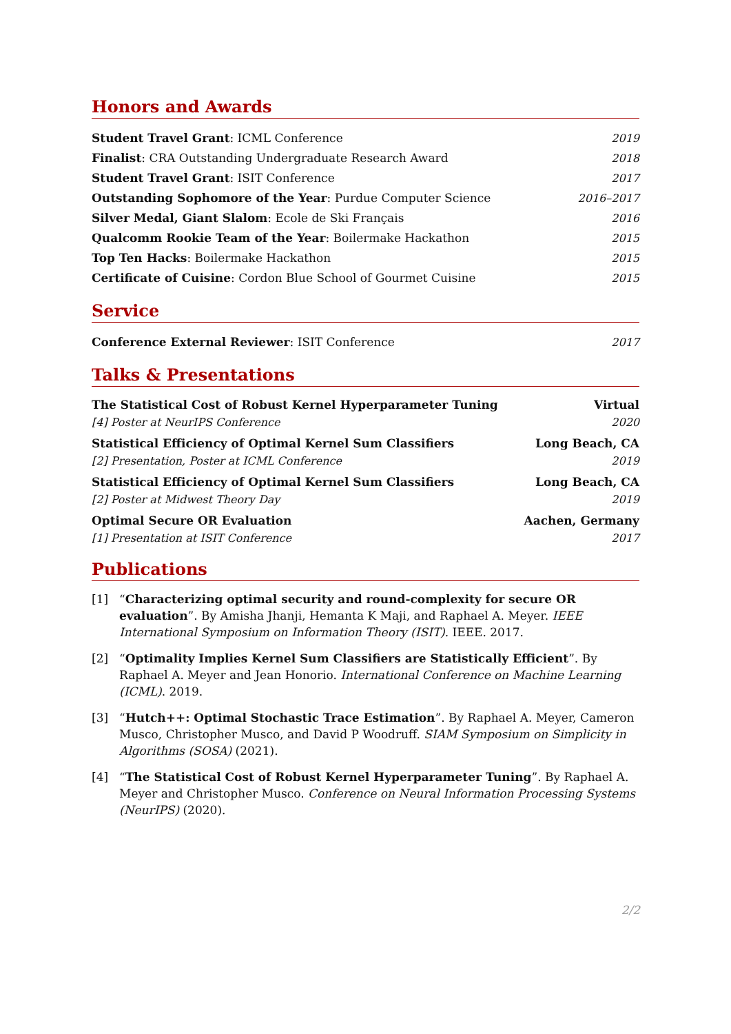Honors and Awards
Student Travel Grant: ICML Conference 2019
Finalist: CRA Outstanding Undergraduate Research Award 2018
Student Travel Grant: ISIT Conference 2017
Outstanding Sophomore of the Year: Purdue Computer Science 2016–2017
Silver Medal, Giant Slalom: Ecole de Ski Français 2016
Qualcomm Rookie Team of the Year: Boilermake Hackathon 2015
Top Ten Hacks: Boilermake Hackathon 2015
Certificate of Cuisine: Cordon Blue School of Gourmet Cuisine 2015
Service
Conference External Reviewer: ISIT Conference 2017
Talks & Presentations
The Statistical Cost of Robust Kernel Hyperparameter Tuning Virtual
[4] Poster at NeurIPS Conference 2020
Statistical Efficiency of Optimal Kernel Sum Classifiers Long Beach, CA
[2] Presentation, Poster at ICML Conference 2019
Statistical Efficiency of Optimal Kernel Sum Classifiers Long Beach, CA
[2] Poster at Midwest Theory Day 2019
Optimal Secure OR Evaluation Aachen, Germany
[1] Presentation at ISIT Conference 2017
Publications
[1] “Characterizing optimal security and round-complexity for secure OR evaluation”. By Amisha Jhanji, Hemanta K Maji, and Raphael A. Meyer. IEEE International Symposium on Information Theory (ISIT). IEEE. 2017.
[2] “Optimality Implies Kernel Sum Classifiers are Statistically Efficient”. By Raphael A. Meyer and Jean Honorio. International Conference on Machine Learning (ICML). 2019.
[3] “Hutch++: Optimal Stochastic Trace Estimation”. By Raphael A. Meyer, Cameron Musco, Christopher Musco, and David P Woodruff. SIAM Symposium on Simplicity in Algorithms (SOSA) (2021).
[4] “The Statistical Cost of Robust Kernel Hyperparameter Tuning”. By Raphael A. Meyer and Christopher Musco. Conference on Neural Information Processing Systems (NeurIPS) (2020).
2/2